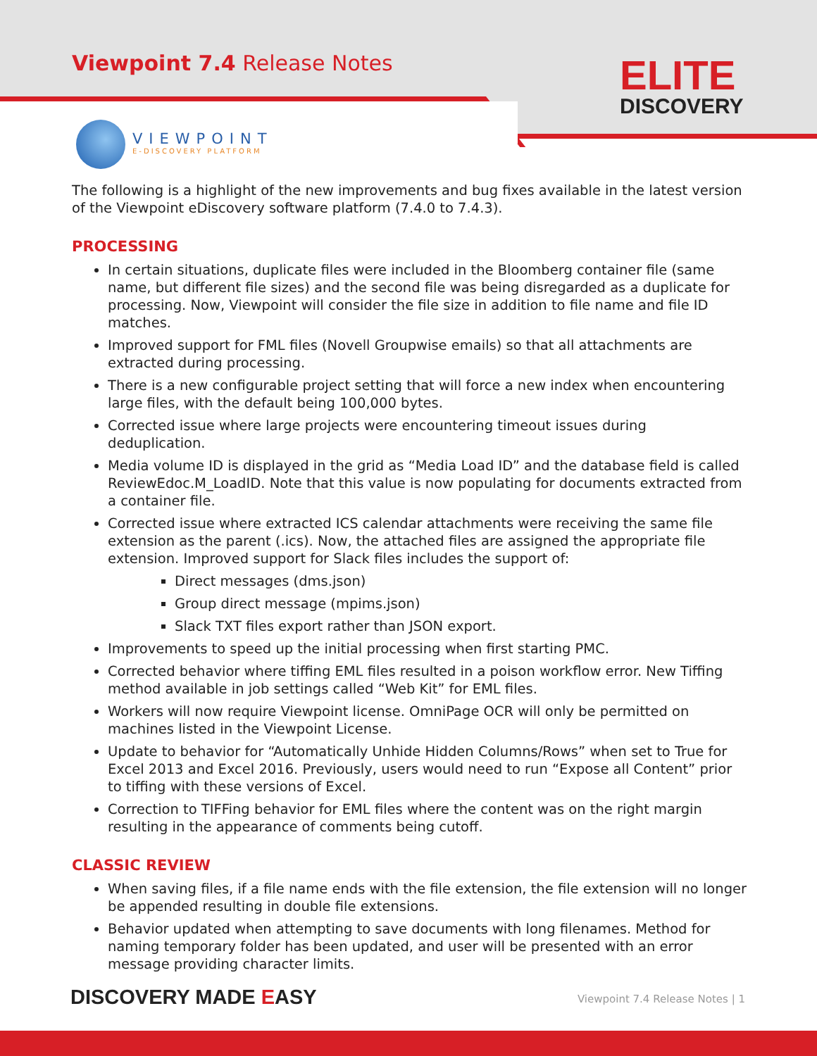Viewpoint 7.4 Release Notes
ELITE
DISCOVERY
VIEWPOINT
E-DISCOVERY PLATFORM
The following is a highlight of the new improvements and bug fixes available in the latest version of the Viewpoint eDiscovery software platform (7.4.0 to 7.4.3).
PROCESSING
In certain situations, duplicate files were included in the Bloomberg container file (same name, but different file sizes) and the second file was being disregarded as a duplicate for processing. Now, Viewpoint will consider the file size in addition to file name and file ID matches.
Improved support for FML files (Novell Groupwise emails) so that all attachments are extracted during processing.
There is a new configurable project setting that will force a new index when encountering large files, with the default being 100,000 bytes.
Corrected issue where large projects were encountering timeout issues during deduplication.
Media volume ID is displayed in the grid as “Media Load ID” and the database field is called ReviewEdoc.M_LoadID. Note that this value is now populating for documents extracted from a container file.
Corrected issue where extracted ICS calendar attachments were receiving the same file extension as the parent (.ics). Now, the attached files are assigned the appropriate file extension. Improved support for Slack files includes the support of:
Direct messages (dms.json)
Group direct message (mpims.json)
Slack TXT files export rather than JSON export.
Improvements to speed up the initial processing when first starting PMC.
Corrected behavior where tiffing EML files resulted in a poison workflow error. New Tiffing method available in job settings called “Web Kit” for EML files.
Workers will now require Viewpoint license. OmniPage OCR will only be permitted on machines listed in the Viewpoint License.
Update to behavior for “Automatically Unhide Hidden Columns/Rows” when set to True for Excel 2013 and Excel 2016. Previously, users would need to run “Expose all Content” prior to tiffing with these versions of Excel.
Correction to TIFFing behavior for EML files where the content was on the right margin resulting in the appearance of comments being cutoff.
CLASSIC REVIEW
When saving files, if a file name ends with the file extension, the file extension will no longer be appended resulting in double file extensions.
Behavior updated when attempting to save documents with long filenames. Method for naming temporary folder has been updated, and user will be presented with an error message providing character limits.
DISCOVERY MADE EASY
Viewpoint 7.4 Release Notes | 1